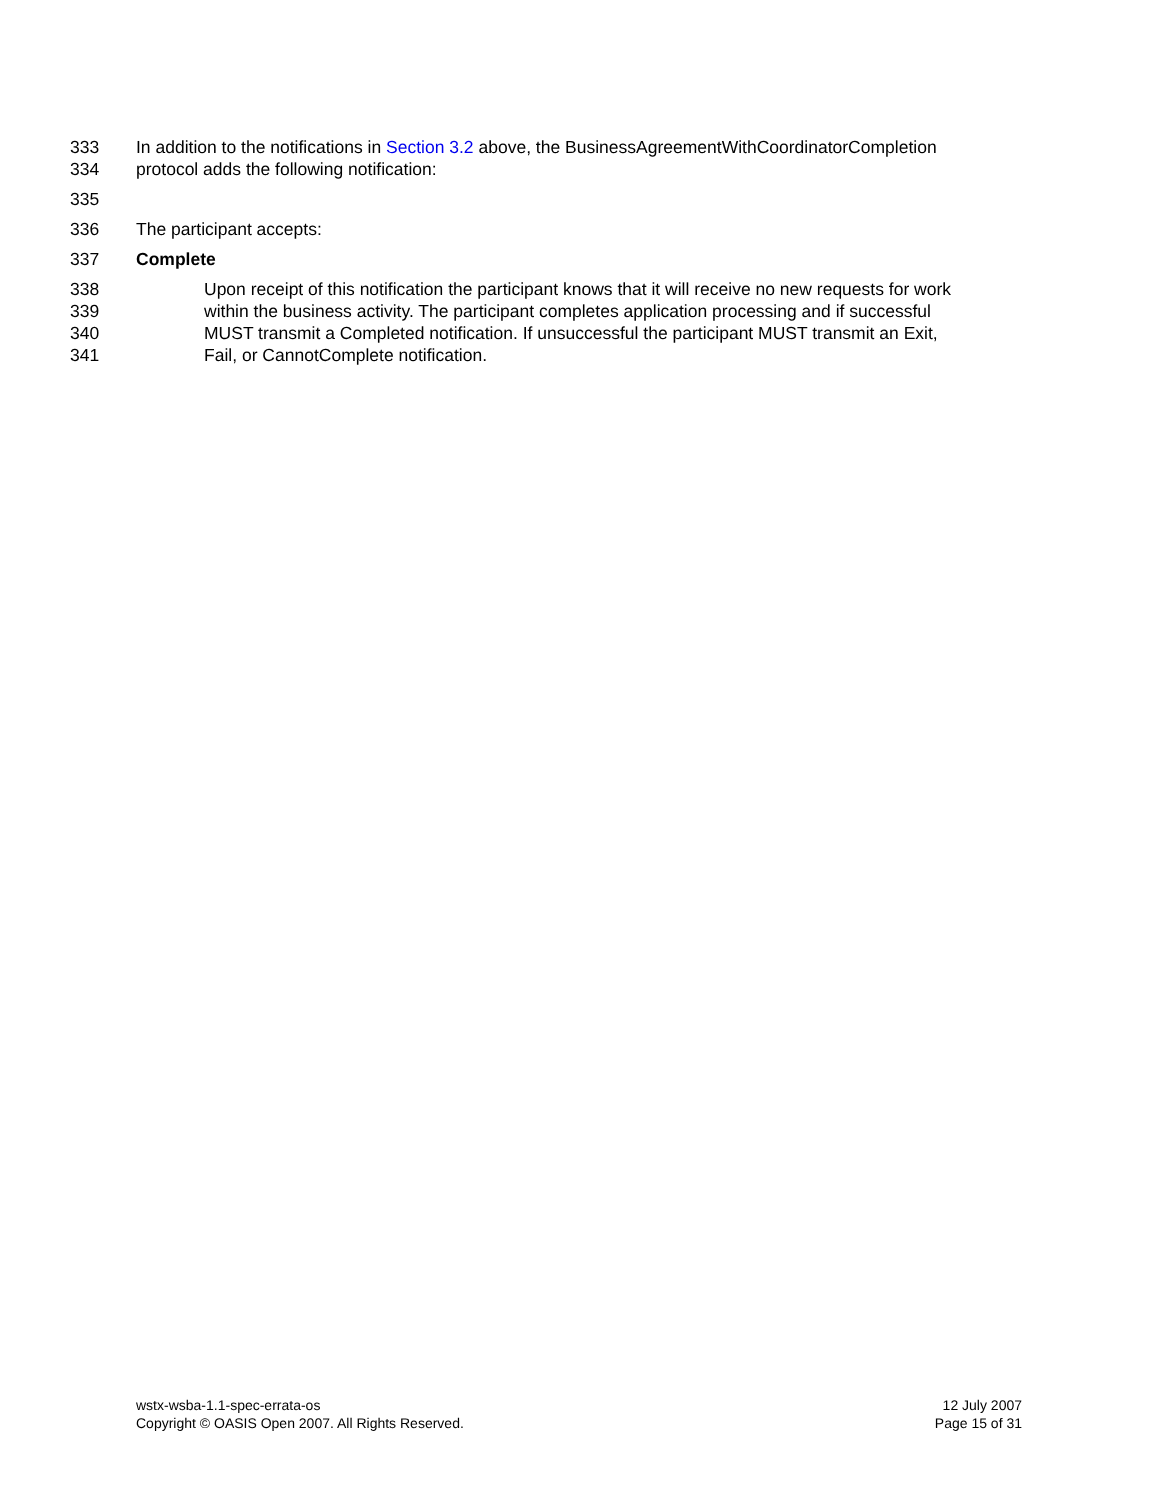333 In addition to the notifications in Section 3.2 above, the BusinessAgreementWithCoordinatorCompletion
334 protocol adds the following notification:
335
336 The participant accepts:
337 Complete
338 Upon receipt of this notification the participant knows that it will receive no new requests for work
339 within the business activity. The participant completes application processing and if successful
340 MUST transmit a Completed notification. If unsuccessful the participant MUST transmit an Exit,
341 Fail, or CannotComplete notification.
wstx-wsba-1.1-spec-errata-os
Copyright © OASIS Open 2007. All Rights Reserved.
12 July 2007
Page 15 of 31